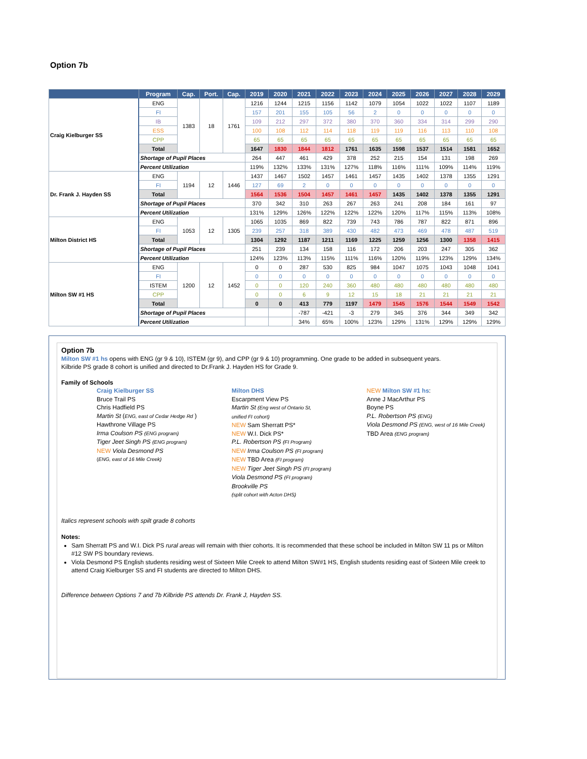Option 7b
| | Program | Cap. | Port. | Cap. | 2019 | 2020 | 2021 | 2022 | 2023 | 2024 | 2025 | 2026 | 2027 | 2028 | 2029 |
| --- | --- | --- | --- | --- | --- | --- | --- | --- | --- | --- | --- | --- | --- | --- | --- |
| Craig Kielburger SS | ENG | 1383 | 18 | 1761 | 1216 | 1244 | 1215 | 1156 | 1142 | 1079 | 1054 | 1022 | 1022 | 1107 | 1189 |
| | FI | | | | 157 | 201 | 155 | 105 | 56 | 2 | 0 | 0 | 0 | 0 | 0 |
| | IB | | | | 109 | 212 | 297 | 372 | 380 | 370 | 360 | 334 | 314 | 299 | 290 |
| | ESS | | | | 100 | 108 | 112 | 114 | 118 | 119 | 119 | 116 | 113 | 110 | 108 |
| | CPP | | | | 65 | 65 | 65 | 65 | 65 | 65 | 65 | 65 | 65 | 65 | 65 |
| | Total | | | | 1647 | 1830 | 1844 | 1812 | 1761 | 1635 | 1598 | 1537 | 1514 | 1581 | 1652 |
| | Shortage of Pupil Places | | | | 264 | 447 | 461 | 429 | 378 | 252 | 215 | 154 | 131 | 198 | 269 |
| | Percent Utilization | | | | 119% | 132% | 133% | 131% | 127% | 118% | 116% | 111% | 109% | 114% | 119% |
| Dr. Frank J. Hayden SS | ENG | 1194 | 12 | 1446 | 1437 | 1467 | 1502 | 1457 | 1461 | 1457 | 1435 | 1402 | 1378 | 1355 | 1291 |
| | FI | | | | 127 | 69 | 2 | 0 | 0 | 0 | 0 | 0 | 0 | 0 | 0 |
| | Total | | | | 1564 | 1536 | 1504 | 1457 | 1461 | 1457 | 1435 | 1402 | 1378 | 1355 | 1291 |
| | Shortage of Pupil Places | | | | 370 | 342 | 310 | 263 | 267 | 263 | 241 | 208 | 184 | 161 | 97 |
| | Percent Utilization | | | | 131% | 129% | 126% | 122% | 122% | 122% | 120% | 117% | 115% | 113% | 108% |
| Milton District HS | ENG | 1053 | 12 | 1305 | 1065 | 1035 | 869 | 822 | 739 | 743 | 786 | 787 | 822 | 871 | 896 |
| | FI | | | | 239 | 257 | 318 | 389 | 430 | 482 | 473 | 469 | 478 | 487 | 519 |
| | Total | | | | 1304 | 1292 | 1187 | 1211 | 1169 | 1225 | 1259 | 1256 | 1300 | 1358 | 1415 |
| | Shortage of Pupil Places | | | | 251 | 239 | 134 | 158 | 116 | 172 | 206 | 203 | 247 | 305 | 362 |
| | Percent Utilization | | | | 124% | 123% | 113% | 115% | 111% | 116% | 120% | 119% | 123% | 129% | 134% |
| Milton SW #1 HS | ENG | 1200 | 12 | 1452 | 0 | 0 | 287 | 530 | 825 | 984 | 1047 | 1075 | 1043 | 1048 | 1041 |
| | FI | | | | 0 | 0 | 0 | 0 | 0 | 0 | 0 | 0 | 0 | 0 | 0 |
| | ISTEM | | | | 0 | 0 | 120 | 240 | 360 | 480 | 480 | 480 | 480 | 480 | 480 |
| | CPP | | | | 0 | 0 | 6 | 9 | 12 | 15 | 18 | 21 | 21 | 21 | 21 |
| | Total | | | | 0 | 0 | 413 | 779 | 1197 | 1479 | 1545 | 1576 | 1544 | 1549 | 1542 |
| | Shortage of Pupil Places | | | | | | -787 | -421 | -3 | 279 | 345 | 376 | 344 | 349 | 342 |
| | Percent Utilization | | | | | | 34% | 65% | 100% | 123% | 129% | 131% | 129% | 129% | 129% |
Option 7b
Milton SW #1 hs opens with ENG (gr 9 & 10), ISTEM (gr 9), and CPP (gr 9 & 10) programming. One grade to be added in subsequent years.
Kilbride PS grade 8 cohort is unified and directed to Dr.Frank J. Hayden HS for Grade 9.
Family of Schools
Craig Kielburger SS
Bruce Trail PS
Chris Hadfield PS
Martin St (ENG, east of Cedar Hedge Rd )
Hawthrone Village PS
Irma Coulson PS (ENG program)
Tiger Jeet Singh PS (ENG program)
NEW Viola Desmond PS
(ENG, east of 16 Mile Creek)
Milton DHS
Escarpment View PS
Martin St (Eng west of Ontario St,
unified FI cohort)
NEW Sam Sherratt PS*
NEW W.I. Dick PS*
P.L. Robertson PS (FI Program)
NEW Irma Coulson PS (FI program)
NEW TBD Area (FI program)
NEW Tiger Jeet Singh PS (FI program)
Viola Desmond PS (FI program)
Brookville PS
(split cohort with Acton DHS)
NEW Milton SW #1 hs:
Anne J MacArthur PS
Boyne PS
P.L. Robertson PS (ENG)
Viola Desmond PS (ENG, west of 16 Mile Creek)
TBD Area (ENG program)
Italics represent schools with spilt grade 8 cohorts
Notes:
Sam Sherratt PS and W.I. Dick PS rural areas will remain with thier cohorts. It is recommended that these school be included in Milton SW 11 ps or Milton #12 SW PS boundary reviews.
Viola Desmond PS English students residing west of Sixteen Mile Creek to attend Milton SW#1 HS, English students residing east of Sixteen Mile creek to attend Craig Kielburger SS and FI students are directed to Milton DHS.
Difference between Options 7 and 7b Kilbride PS attends Dr. Frank J, Hayden SS.